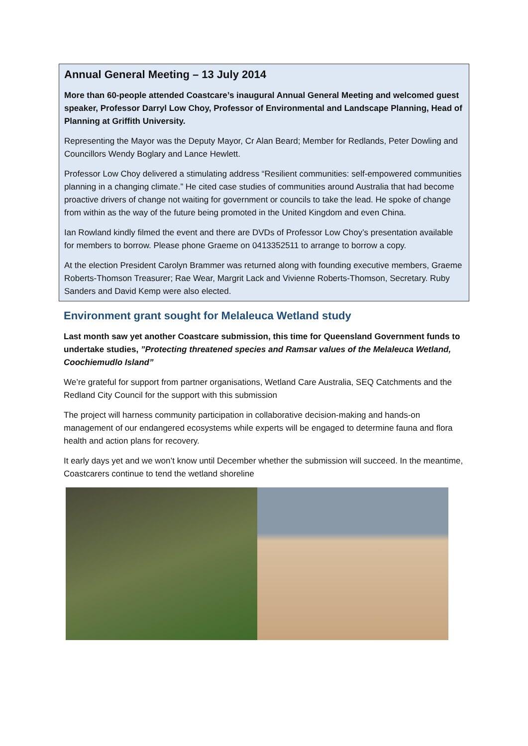Annual General Meeting – 13 July 2014
More than 60-people attended Coastcare’s inaugural Annual General Meeting and welcomed guest speaker, Professor Darryl Low Choy, Professor of Environmental and Landscape Planning, Head of Planning at Griffith University.
Representing the Mayor was the Deputy Mayor, Cr Alan Beard; Member for Redlands, Peter Dowling and Councillors Wendy Boglary and Lance Hewlett.
Professor Low Choy delivered a stimulating address “Resilient communities: self-empowered communities planning in a changing climate.” He cited case studies of communities around Australia that had become proactive drivers of change not waiting for government or councils to take the lead. He spoke of change from within as the way of the future being promoted in the United Kingdom and even China.
Ian Rowland kindly filmed the event and there are DVDs of Professor Low Choy’s presentation available for members to borrow. Please phone Graeme on 0413352511 to arrange to borrow a copy.
At the election President Carolyn Brammer was returned along with founding executive members, Graeme Roberts-Thomson Treasurer; Rae Wear, Margrit Lack and Vivienne Roberts-Thomson, Secretary. Ruby Sanders and David Kemp were also elected.
Environment grant sought for Melaleuca Wetland study
Last month saw yet another Coastcare submission, this time for Queensland Government funds to undertake studies, ”Protecting threatened species and Ramsar values of the Melaleuca Wetland, Coochiemudlo Island”
We’re grateful for support from partner organisations, Wetland Care Australia, SEQ Catchments and the Redland City Council for the support with this submission
The project will harness community participation in collaborative decision-making and hands-on management of our endangered ecosystems while experts will be engaged to determine fauna and flora health and action plans for recovery.
It early days yet and we won’t know until December whether the submission will succeed. In the meantime, Coastcarers continue to tend the wetland shoreline